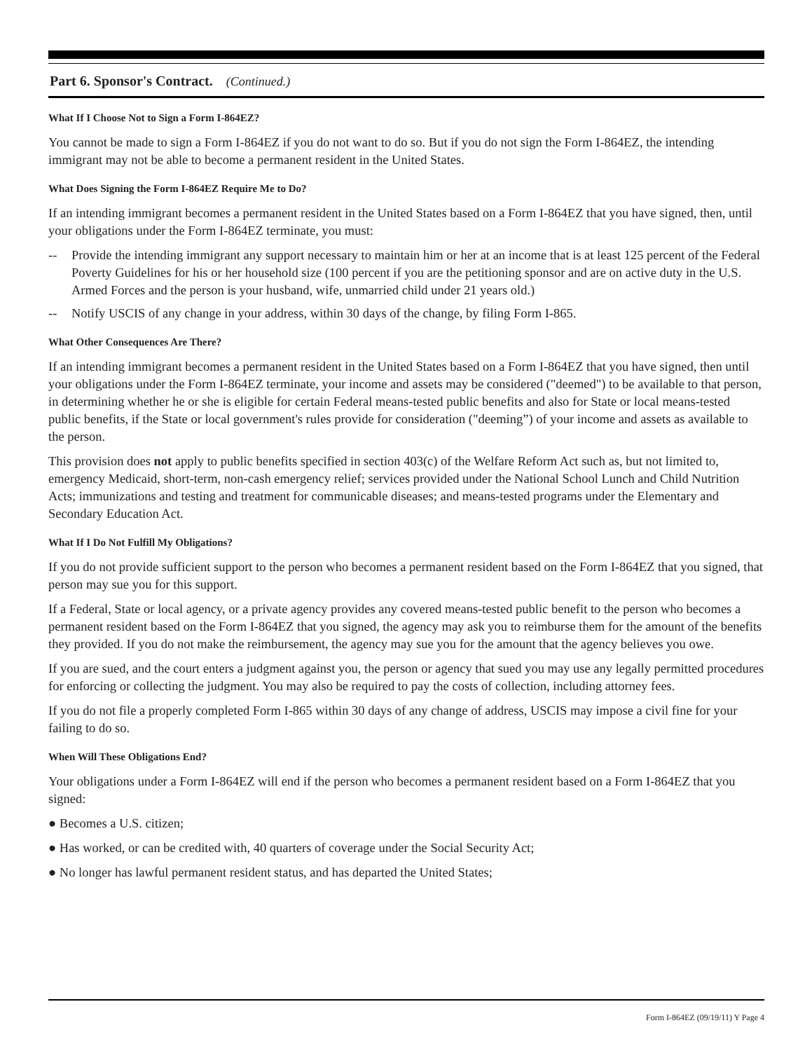Part 6. Sponsor's Contract. (Continued.)
What If I Choose Not to Sign a Form I-864EZ?
You cannot be made to sign a Form I-864EZ if you do not want to do so. But if you do not sign the Form I-864EZ, the intending immigrant may not be able to become a permanent resident in the United States.
What Does Signing the Form I-864EZ Require Me to Do?
If an intending immigrant becomes a permanent resident in the United States based on a Form I-864EZ that you have signed, then, until your obligations under the Form I-864EZ terminate, you must:
-- Provide the intending immigrant any support necessary to maintain him or her at an income that is at least 125 percent of the Federal Poverty Guidelines for his or her household size (100 percent if you are the petitioning sponsor and are on active duty in the U.S. Armed Forces and the person is your husband, wife, unmarried child under 21 years old.)
-- Notify USCIS of any change in your address, within 30 days of the change, by filing Form I-865.
What Other Consequences Are There?
If an intending immigrant becomes a permanent resident in the United States based on a Form I-864EZ that you have signed, then until your obligations under the Form I-864EZ terminate, your income and assets may be considered ("deemed") to be available to that person, in determining whether he or she is eligible for certain Federal means-tested public benefits and also for State or local means-tested public benefits, if the State or local government's rules provide for consideration ("deeming”) of your income and assets as available to the person.
This provision does not apply to public benefits specified in section 403(c) of the Welfare Reform Act such as, but not limited to, emergency Medicaid, short-term, non-cash emergency relief; services provided under the National School Lunch and Child Nutrition Acts; immunizations and testing and treatment for communicable diseases; and means-tested programs under the Elementary and Secondary Education Act.
What If I Do Not Fulfill My Obligations?
If you do not provide sufficient support to the person who becomes a permanent resident based on the Form I-864EZ that you signed, that person may sue you for this support.
If a Federal, State or local agency, or a private agency provides any covered means-tested public benefit to the person who becomes a permanent resident based on the Form I-864EZ that you signed, the agency may ask you to reimburse them for the amount of the benefits they provided. If you do not make the reimbursement, the agency may sue you for the amount that the agency believes you owe.
If you are sued, and the court enters a judgment against you, the person or agency that sued you may use any legally permitted procedures for enforcing or collecting the judgment. You may also be required to pay the costs of collection, including attorney fees.
If you do not file a properly completed Form I-865 within 30 days of any change of address, USCIS may impose a civil fine for your failing to do so.
When Will These Obligations End?
Your obligations under a Form I-864EZ will end if the person who becomes a permanent resident based on a Form I-864EZ that you signed:
● Becomes a U.S. citizen;
● Has worked, or can be credited with, 40 quarters of coverage under the Social Security Act;
● No longer has lawful permanent resident status, and has departed the United States;
Form I-864EZ (09/19/11) Y Page 4